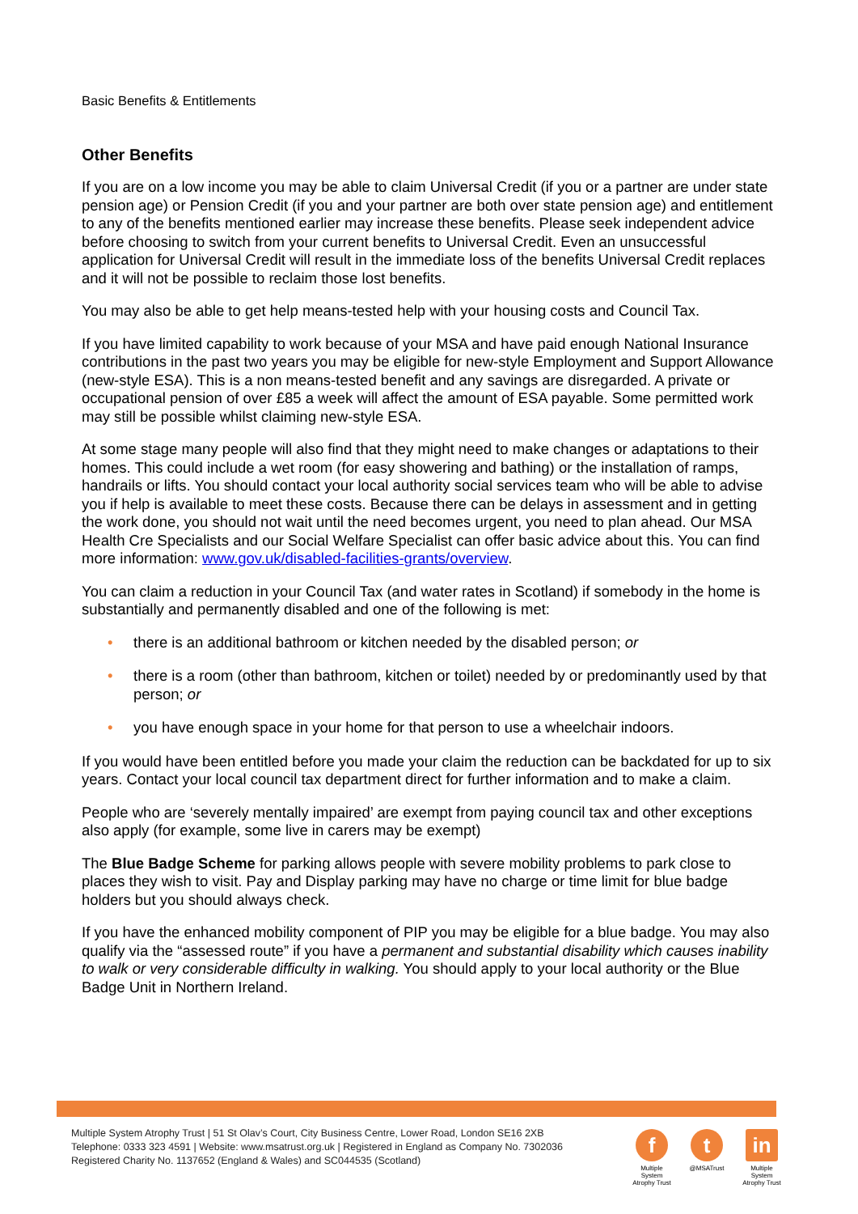Basic Benefits & Entitlements
Other Benefits
If you are on a low income you may be able to claim Universal Credit (if you or a partner are under state pension age) or Pension Credit (if you and your partner are both over state pension age) and entitlement to any of the benefits mentioned earlier may increase these benefits. Please seek independent advice before choosing to switch from your current benefits to Universal Credit. Even an unsuccessful application for Universal Credit will result in the immediate loss of the benefits Universal Credit replaces and it will not be possible to reclaim those lost benefits.
You may also be able to get help means-tested help with your housing costs and Council Tax.
If you have limited capability to work because of your MSA and have paid enough National Insurance contributions in the past two years you may be eligible for new-style Employment and Support Allowance (new-style ESA). This is a non means-tested benefit and any savings are disregarded. A private or occupational pension of over £85 a week will affect the amount of ESA payable. Some permitted work may still be possible whilst claiming new-style ESA.
At some stage many people will also find that they might need to make changes or adaptations to their homes. This could include a wet room (for easy showering and bathing) or the installation of ramps, handrails or lifts. You should contact your local authority social services team who will be able to advise you if help is available to meet these costs. Because there can be delays in assessment and in getting the work done, you should not wait until the need becomes urgent, you need to plan ahead. Our MSA Health Cre Specialists and our Social Welfare Specialist can offer basic advice about this. You can find more information: www.gov.uk/disabled-facilities-grants/overview.
You can claim a reduction in your Council Tax (and water rates in Scotland) if somebody in the home is substantially and permanently disabled and one of the following is met:
• there is an additional bathroom or kitchen needed by the disabled person; or
• there is a room (other than bathroom, kitchen or toilet) needed by or predominantly used by that person; or
• you have enough space in your home for that person to use a wheelchair indoors.
If you would have been entitled before you made your claim the reduction can be backdated for up to six years. Contact your local council tax department direct for further information and to make a claim.
People who are ‘severely mentally impaired’ are exempt from paying council tax and other exceptions also apply (for example, some live in carers may be exempt)
The Blue Badge Scheme for parking allows people with severe mobility problems to park close to places they wish to visit. Pay and Display parking may have no charge or time limit for blue badge holders but you should always check.
If you have the enhanced mobility component of PIP you may be eligible for a blue badge. You may also qualify via the “assessed route” if you have a permanent and substantial disability which causes inability to walk or very considerable difficulty in walking. You should apply to your local authority or the Blue Badge Unit in Northern Ireland.
Multiple System Atrophy Trust | 51 St Olav’s Court, City Business Centre, Lower Road, London SE16 2XB
Telephone: 0333 323 4591 | Website: www.msatrust.org.uk | Registered in England as Company No. 7302036
Registered Charity No. 1137652 (England & Wales) and SC044535 (Scotland)
f
Multiple System Atrophy Trust
t
@MSATrust
in
Multiple System Atrophy Trust